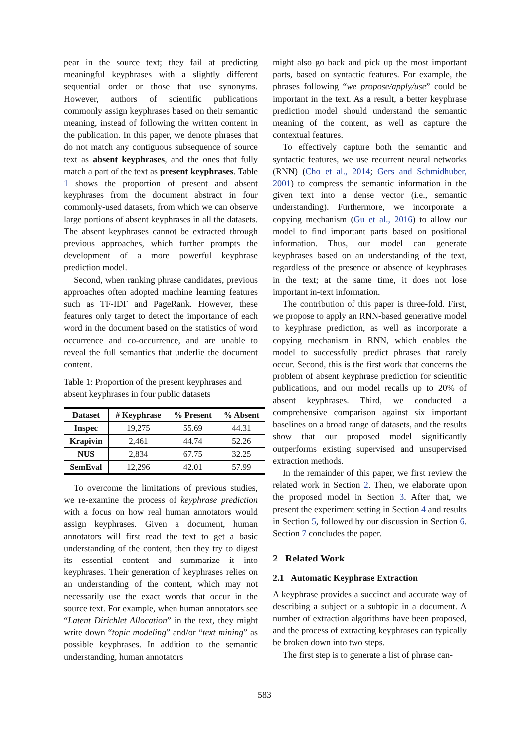pear in the source text; they fail at predicting meaningful keyphrases with a slightly different sequential order or those that use synonyms. However, authors of scientific publications commonly assign keyphrases based on their semantic meaning, instead of following the written content in the publication. In this paper, we denote phrases that do not match any contiguous subsequence of source text as absent keyphrases, and the ones that fully match a part of the text as present keyphrases. Table 1 shows the proportion of present and absent keyphrases from the document abstract in four commonly-used datasets, from which we can observe large portions of absent keyphrases in all the datasets. The absent keyphrases cannot be extracted through previous approaches, which further prompts the development of a more powerful keyphrase prediction model.
Second, when ranking phrase candidates, previous approaches often adopted machine learning features such as TF-IDF and PageRank. However, these features only target to detect the importance of each word in the document based on the statistics of word occurrence and co-occurrence, and are unable to reveal the full semantics that underlie the document content.
Table 1: Proportion of the present keyphrases and absent keyphrases in four public datasets
| Dataset | # Keyphrase | % Present | % Absent |
| --- | --- | --- | --- |
| Inspec | 19,275 | 55.69 | 44.31 |
| Krapivin | 2,461 | 44.74 | 52.26 |
| NUS | 2,834 | 67.75 | 32.25 |
| SemEval | 12,296 | 42.01 | 57.99 |
To overcome the limitations of previous studies, we re-examine the process of keyphrase prediction with a focus on how real human annotators would assign keyphrases. Given a document, human annotators will first read the text to get a basic understanding of the content, then they try to digest its essential content and summarize it into keyphrases. Their generation of keyphrases relies on an understanding of the content, which may not necessarily use the exact words that occur in the source text. For example, when human annotators see “Latent Dirichlet Allocation” in the text, they might write down “topic modeling” and/or “text mining” as possible keyphrases. In addition to the semantic understanding, human annotators
might also go back and pick up the most important parts, based on syntactic features. For example, the phrases following “we propose/apply/use” could be important in the text. As a result, a better keyphrase prediction model should understand the semantic meaning of the content, as well as capture the contextual features.
To effectively capture both the semantic and syntactic features, we use recurrent neural networks (RNN) (Cho et al., 2014; Gers and Schmidhuber, 2001) to compress the semantic information in the given text into a dense vector (i.e., semantic understanding). Furthermore, we incorporate a copying mechanism (Gu et al., 2016) to allow our model to find important parts based on positional information. Thus, our model can generate keyphrases based on an understanding of the text, regardless of the presence or absence of keyphrases in the text; at the same time, it does not lose important in-text information.
The contribution of this paper is three-fold. First, we propose to apply an RNN-based generative model to keyphrase prediction, as well as incorporate a copying mechanism in RNN, which enables the model to successfully predict phrases that rarely occur. Second, this is the first work that concerns the problem of absent keyphrase prediction for scientific publications, and our model recalls up to 20% of absent keyphrases. Third, we conducted a comprehensive comparison against six important baselines on a broad range of datasets, and the results show that our proposed model significantly outperforms existing supervised and unsupervised extraction methods.
In the remainder of this paper, we first review the related work in Section 2. Then, we elaborate upon the proposed model in Section 3. After that, we present the experiment setting in Section 4 and results in Section 5, followed by our discussion in Section 6. Section 7 concludes the paper.
2 Related Work
2.1 Automatic Keyphrase Extraction
A keyphrase provides a succinct and accurate way of describing a subject or a subtopic in a document. A number of extraction algorithms have been proposed, and the process of extracting keyphrases can typically be broken down into two steps.
The first step is to generate a list of phrase can-
583